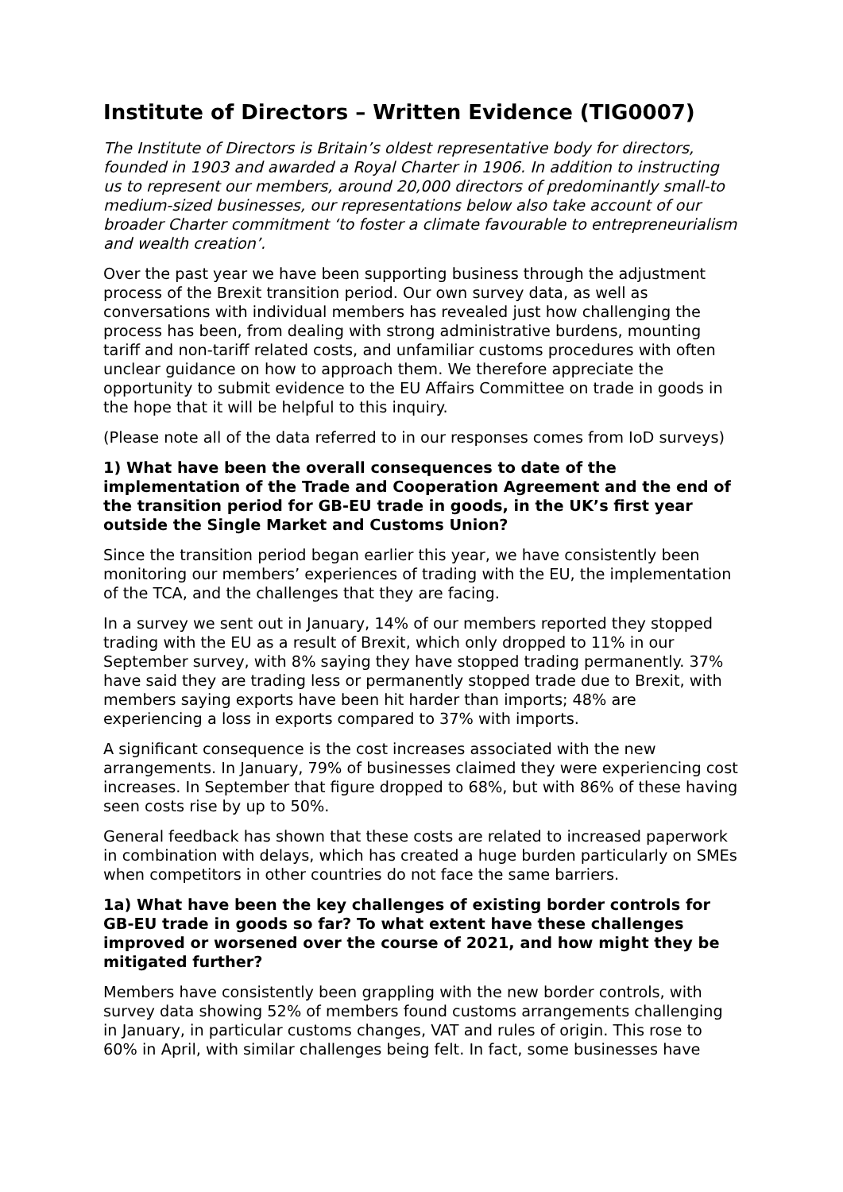Institute of Directors – Written Evidence (TIG0007)
The Institute of Directors is Britain’s oldest representative body for directors, founded in 1903 and awarded a Royal Charter in 1906. In addition to instructing us to represent our members, around 20,000 directors of predominantly small-to medium-sized businesses, our representations below also take account of our broader Charter commitment ‘to foster a climate favourable to entrepreneurialism and wealth creation’.
Over the past year we have been supporting business through the adjustment process of the Brexit transition period. Our own survey data, as well as conversations with individual members has revealed just how challenging the process has been, from dealing with strong administrative burdens, mounting tariff and non-tariff related costs, and unfamiliar customs procedures with often unclear guidance on how to approach them. We therefore appreciate the opportunity to submit evidence to the EU Affairs Committee on trade in goods in the hope that it will be helpful to this inquiry.
(Please note all of the data referred to in our responses comes from IoD surveys)
1) What have been the overall consequences to date of the implementation of the Trade and Cooperation Agreement and the end of the transition period for GB-EU trade in goods, in the UK’s first year outside the Single Market and Customs Union?
Since the transition period began earlier this year, we have consistently been monitoring our members’ experiences of trading with the EU, the implementation of the TCA, and the challenges that they are facing.
In a survey we sent out in January, 14% of our members reported they stopped trading with the EU as a result of Brexit, which only dropped to 11% in our September survey, with 8% saying they have stopped trading permanently. 37% have said they are trading less or permanently stopped trade due to Brexit, with members saying exports have been hit harder than imports; 48% are experiencing a loss in exports compared to 37% with imports.
A significant consequence is the cost increases associated with the new arrangements. In January, 79% of businesses claimed they were experiencing cost increases. In September that figure dropped to 68%, but with 86% of these having seen costs rise by up to 50%.
General feedback has shown that these costs are related to increased paperwork in combination with delays, which has created a huge burden particularly on SMEs when competitors in other countries do not face the same barriers.
1a) What have been the key challenges of existing border controls for GB-EU trade in goods so far? To what extent have these challenges improved or worsened over the course of 2021, and how might they be mitigated further?
Members have consistently been grappling with the new border controls, with survey data showing 52% of members found customs arrangements challenging in January, in particular customs changes, VAT and rules of origin. This rose to 60% in April, with similar challenges being felt. In fact, some businesses have